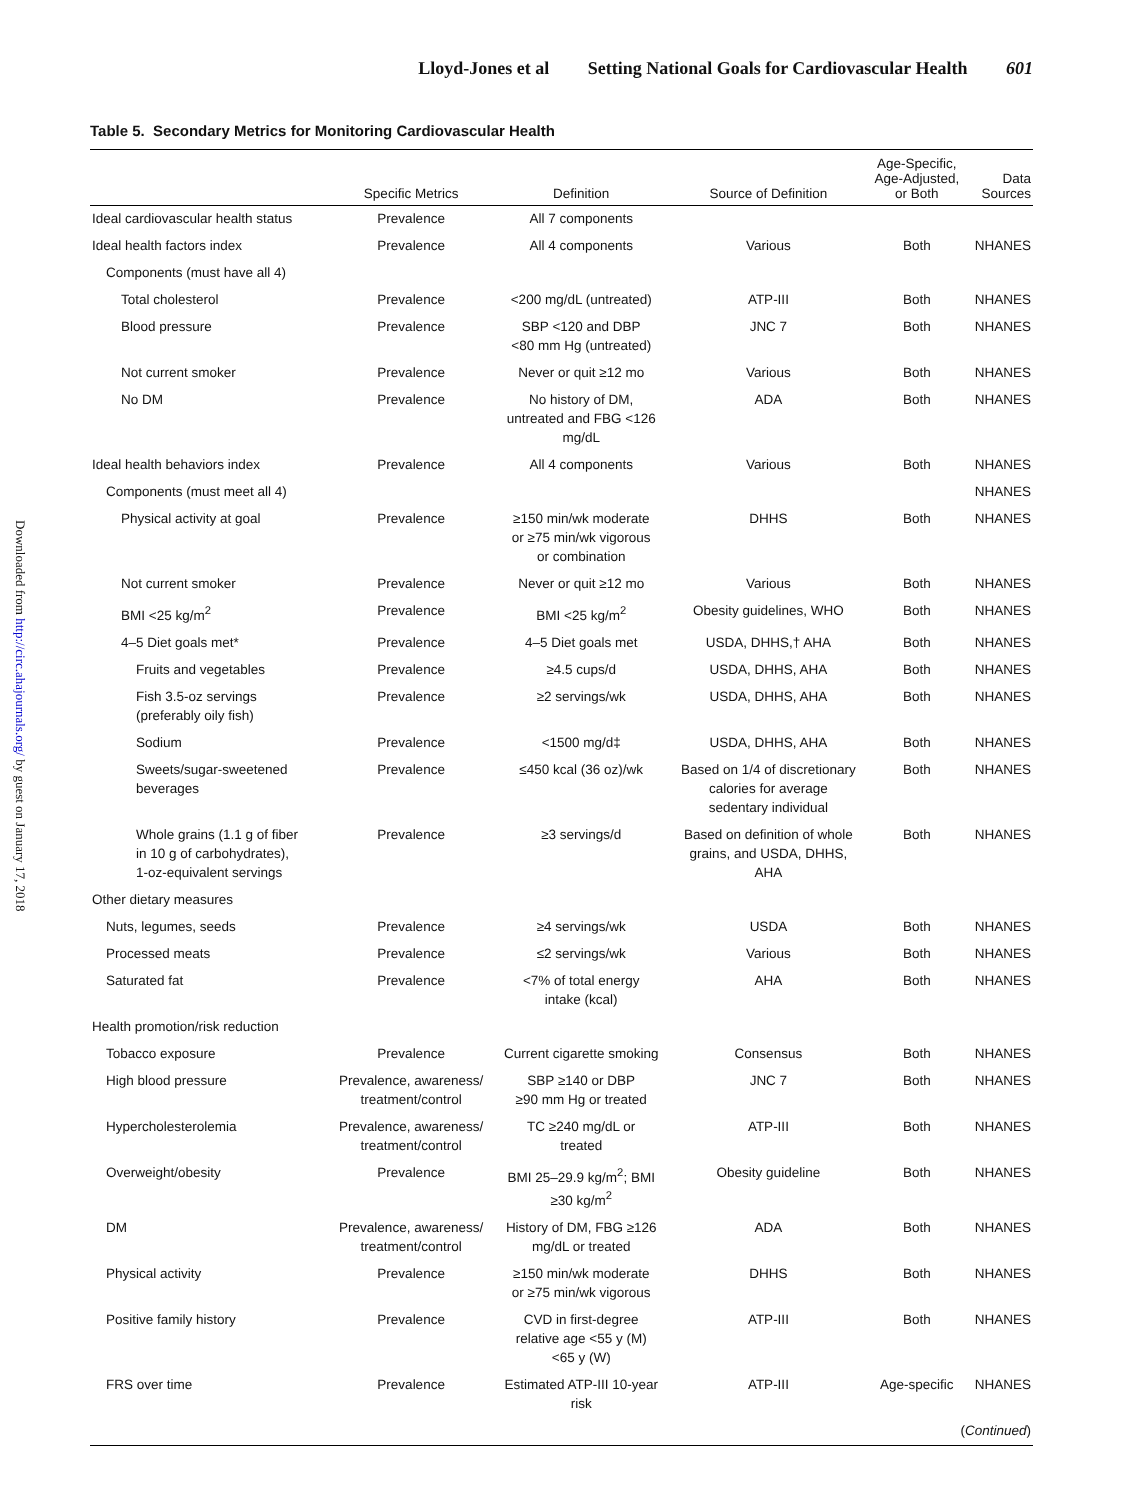Lloyd-Jones et al Setting National Goals for Cardiovascular Health 601
Downloaded from http://circ.ahajournals.org/ by guest on January 17, 2018
Table 5. Secondary Metrics for Monitoring Cardiovascular Health
| | Specific Metrics | Definition | Source of Definition | Age-Specific, Age-Adjusted, or Both | Data Sources |
| --- | --- | --- | --- | --- | --- |
| Ideal cardiovascular health status | Prevalence | All 7 components | | | |
| Ideal health factors index | Prevalence | All 4 components | Various | Both | NHANES |
| Components (must have all 4) | | | | | |
| Total cholesterol | Prevalence | <200 mg/dL (untreated) | ATP-III | Both | NHANES |
| Blood pressure | Prevalence | SBP <120 and DBP <80 mm Hg (untreated) | JNC 7 | Both | NHANES |
| Not current smoker | Prevalence | Never or quit ≥12 mo | Various | Both | NHANES |
| No DM | Prevalence | No history of DM, untreated and FBG <126 mg/dL | ADA | Both | NHANES |
| Ideal health behaviors index | Prevalence | All 4 components | Various | Both | NHANES |
| Components (must meet all 4) | | | | | NHANES |
| Physical activity at goal | Prevalence | ≥150 min/wk moderate or ≥75 min/wk vigorous or combination | DHHS | Both | NHANES |
| Not current smoker | Prevalence | Never or quit ≥12 mo | Various | Both | NHANES |
| BMI <25 kg/m<sup>2</sup> | Prevalence | BMI <25 kg/m<sup>2</sup> | Obesity guidelines, WHO | Both | NHANES |
| 4–5 Diet goals met* | Prevalence | 4–5 Diet goals met | USDA, DHHS,† AHA | Both | NHANES |
| Fruits and vegetables | Prevalence | ≥4.5 cups/d | USDA, DHHS, AHA | Both | NHANES |
| Fish 3.5-oz servings (preferably oily fish) | Prevalence | ≥2 servings/wk | USDA, DHHS, AHA | Both | NHANES |
| Sodium | Prevalence | <1500 mg/d‡ | USDA, DHHS, AHA | Both | NHANES |
| Sweets/sugar-sweetened beverages | Prevalence | ≤450 kcal (36 oz)/wk | Based on 1/4 of discretionary calories for average sedentary individual | Both | NHANES |
| Whole grains (1.1 g of fiber in 10 g of carbohydrates), 1-oz-equivalent servings | Prevalence | ≥3 servings/d | Based on definition of whole grains, and USDA, DHHS, AHA | Both | NHANES |
| Other dietary measures | | | | | |
| Nuts, legumes, seeds | Prevalence | ≥4 servings/wk | USDA | Both | NHANES |
| Processed meats | Prevalence | ≤2 servings/wk | Various | Both | NHANES |
| Saturated fat | Prevalence | <7% of total energy intake (kcal) | AHA | Both | NHANES |
| Health promotion/risk reduction | | | | | |
| Tobacco exposure | Prevalence | Current cigarette smoking | Consensus | Both | NHANES |
| High blood pressure | Prevalence, awareness/ treatment/control | SBP ≥140 or DBP ≥90 mm Hg or treated | JNC 7 | Both | NHANES |
| Hypercholesterolemia | Prevalence, awareness/ treatment/control | TC ≥240 mg/dL or treated | ATP-III | Both | NHANES |
| Overweight/obesity | Prevalence | BMI 25–29.9 kg/m<sup>2</sup>; BMI ≥30 kg/m<sup>2</sup> | Obesity guideline | Both | NHANES |
| DM | Prevalence, awareness/ treatment/control | History of DM, FBG ≥126 mg/dL or treated | ADA | Both | NHANES |
| Physical activity | Prevalence | ≥150 min/wk moderate or ≥75 min/wk vigorous | DHHS | Both | NHANES |
| Positive family history | Prevalence | CVD in first-degree relative age <55 y (M) <65 y (W) | ATP-III | Both | NHANES |
| FRS over time | Prevalence | Estimated ATP-III 10-year risk | ATP-III | Age-specific | NHANES |
| ( Continued ) | | | | | |